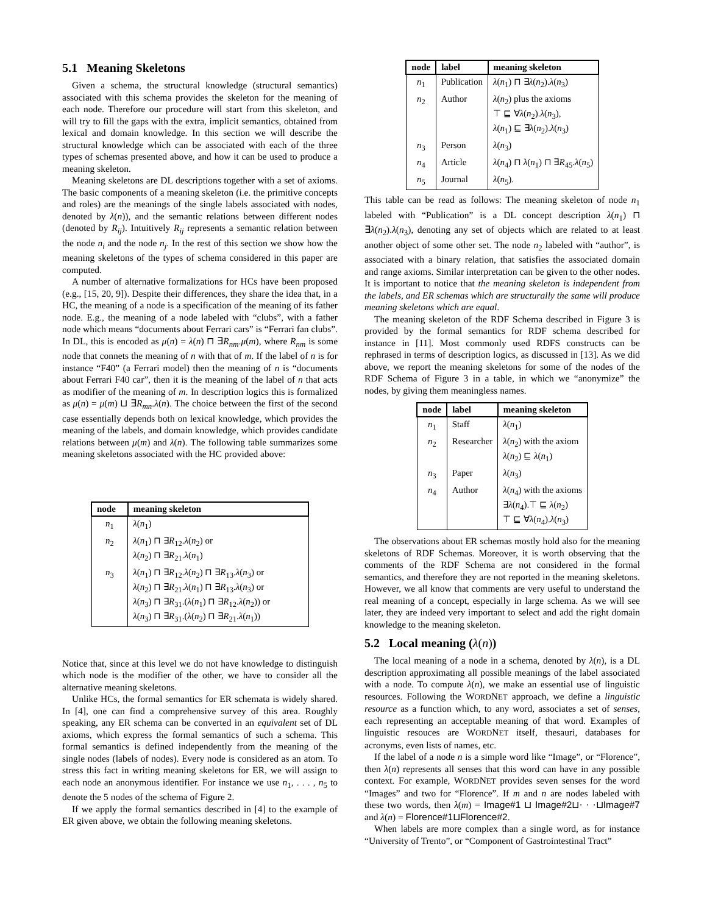5.1 Meaning Skeletons
Given a schema, the structural knowledge (structural semantics) associated with this schema provides the skeleton for the meaning of each node. Therefore our procedure will start from this skeleton, and will try to fill the gaps with the extra, implicit semantics, obtained from lexical and domain knowledge. In this section we will describe the structural knowledge which can be associated with each of the three types of schemas presented above, and how it can be used to produce a meaning skeleton.
Meaning skeletons are DL descriptions together with a set of axioms. The basic components of a meaning skeleton (i.e. the primitive concepts and roles) are the meanings of the single labels associated with nodes, denoted by λ(n)), and the semantic relations between different nodes (denoted by R<sub>ij</sub>). Intuitively R<sub>ij</sub> represents a semantic relation between the node n<sub>i</sub> and the node n<sub>j</sub>. In the rest of this section we show how the meaning skeletons of the types of schema considered in this paper are computed.
A number of alternative formalizations for HCs have been proposed (e.g., [15, 20, 9]). Despite their differences, they share the idea that, in a HC, the meaning of a node is a specification of the meaning of its father node. E.g., the meaning of a node labeled with “clubs”, with a father node which means “documents about Ferrari cars” is “Ferrari fan clubs”. In DL, this is encoded as μ(n) = λ(n) ⊓ ∃R<sub>nm</sub>.μ(m), where R<sub>nm</sub> is some node that connets the meaning of n with that of m. If the label of n is for instance “F40” (a Ferrari model) then the meaning of n is “documents about Ferrari F40 car”, then it is the meaning of the label of n that acts as modifier of the meaning of m. In description logics this is formalized as μ(n) = μ(m) ⊔ ∃R<sub>mn</sub>.λ(n). The choice between the first of the second case essentially depends both on lexical knowledge, which provides the meaning of the labels, and domain knowledge, which provides candidate relations between μ(m) and λ(n). The following table summarizes some meaning skeletons associated with the HC provided above:
| node | meaning skeleton |
| --- | --- |
| n<sub>1</sub> | λ ( n<sub>1</sub>) |
| n<sub>2</sub> | λ ( n<sub>1</sub>) ⊓ ∃ R<sub>12</sub>. λ ( n<sub>2</sub>) or λ ( n<sub>2</sub>) ⊓ ∃ R<sub>21</sub>. λ ( n<sub>1</sub>) |
| n<sub>3</sub> | λ ( n<sub>1</sub>) ⊓ ∃ R<sub>12</sub>. λ ( n<sub>2</sub>) ⊓ ∃ R<sub>13</sub>. λ ( n<sub>3</sub>) or λ ( n<sub>2</sub>) ⊓ ∃ R<sub>21</sub>. λ ( n<sub>1</sub>) ⊓ ∃ R<sub>13</sub>. λ ( n<sub>3</sub>) or λ ( n<sub>3</sub>) ⊓ ∃ R<sub>31</sub>.( λ ( n<sub>1</sub>) ⊓ ∃ R<sub>12</sub>. λ ( n<sub>2</sub>)) or λ ( n<sub>3</sub>) ⊓ ∃ R<sub>31</sub>.( λ ( n<sub>2</sub>) ⊓ ∃ R<sub>21</sub>. λ ( n<sub>1</sub>)) |
Notice that, since at this level we do not have knowledge to distinguish which node is the modifier of the other, we have to consider all the alternative meaning skeletons.
Unlike HCs, the formal semantics for ER schemata is widely shared. In [4], one can find a comprehensive survey of this area. Roughly speaking, any ER schema can be converted in an equivalent set of DL axioms, which express the formal semantics of such a schema. This formal semantics is defined independently from the meaning of the single nodes (labels of nodes). Every node is considered as an atom. To stress this fact in writing meaning skeletons for ER, we will assign to each node an anonymous identifier. For instance we use n<sub>1</sub>, . . . , n<sub>5</sub> to denote the 5 nodes of the schema of Figure 2.
If we apply the formal semantics described in [4] to the example of ER given above, we obtain the following meaning skeletons.
| node | label | meaning skeleton |
| --- | --- | --- |
| n<sub>1</sub> | Publication | λ ( n<sub>1</sub>) ⊓ ∃ λ ( n<sub>2</sub>). λ ( n<sub>3</sub>) |
| n<sub>2</sub> | Author | λ ( n<sub>2</sub>) plus the axioms ⊤ ⊑ ∀ λ ( n<sub>2</sub>). λ ( n<sub>3</sub>), λ ( n<sub>1</sub>) ⊑ ∃ λ ( n<sub>2</sub>). λ ( n<sub>3</sub>) |
| n<sub>3</sub> | Person | λ ( n<sub>3</sub>) |
| n<sub>4</sub> | Article | λ ( n<sub>4</sub>) ⊓ λ ( n<sub>1</sub>) ⊓ ∃ R<sub>45</sub>. λ ( n<sub>5</sub>) |
| n<sub>5</sub> | Journal | λ ( n<sub>5</sub>). |
This table can be read as follows: The meaning skeleton of node n<sub>1</sub> labeled with “Publication” is a DL concept description λ(n<sub>1</sub>) ⊓ ∃λ(n<sub>2</sub>).λ(n<sub>3</sub>), denoting any set of objects which are related to at least another object of some other set. The node n<sub>2</sub> labeled with “author”, is associated with a binary relation, that satisfies the associated domain and range axioms. Similar interpretation can be given to the other nodes. It is important to notice that the meaning skeleton is independent from the labels, and ER schemas which are structurally the same will produce meaning skeletons which are equal.
The meaning skeleton of the RDF Schema described in Figure 3 is provided by the formal semantics for RDF schema described for instance in [11]. Most commonly used RDFS constructs can be rephrased in terms of description logics, as discussed in [13]. As we did above, we report the meaning skeletons for some of the nodes of the RDF Schema of Figure 3 in a table, in which we “anonymize” the nodes, by giving them meaningless names.
| node | label | meaning skeleton |
| --- | --- | --- |
| n<sub>1</sub> | Staff | λ ( n<sub>1</sub>) |
| n<sub>2</sub> | Researcher | λ ( n<sub>2</sub>) with the axiom λ ( n<sub>2</sub>) ⊑ λ ( n<sub>1</sub>) |
| n<sub>3</sub> | Paper | λ ( n<sub>3</sub>) |
| n<sub>4</sub> | Author | λ ( n<sub>4</sub>) with the axioms ∃ λ ( n<sub>4</sub>).⊤ ⊑ λ ( n<sub>2</sub>) ⊤ ⊑ ∀ λ ( n<sub>4</sub>). λ ( n<sub>3</sub>) |
The observations about ER schemas mostly hold also for the meaning skeletons of RDF Schemas. Moreover, it is worth observing that the comments of the RDF Schema are not considered in the formal semantics, and therefore they are not reported in the meaning skeletons. However, we all know that comments are very useful to understand the real meaning of a concept, especially in large schema. As we will see later, they are indeed very important to select and add the right domain knowledge to the meaning skeleton.
5.2 Local meaning (λ(n))
The local meaning of a node in a schema, denoted by λ(n), is a DL description approximating all possible meanings of the label associated with a node. To compute λ(n), we make an essential use of linguistic resources. Following the WORDNET approach, we define a linguistic resource as a function which, to any word, associates a set of senses, each representing an acceptable meaning of that word. Examples of linguistic resouces are WORDNET itself, thesauri, databases for acronyms, even lists of names, etc.
If the label of a node n is a simple word like “Image”, or “Florence”, then λ(n) represents all senses that this word can have in any possible context. For example, WORDNET provides seven senses for the word “Images” and two for “Florence”. If m and n are nodes labeled with these two words, then λ(m) = Image#1 ⊔ Image#2⊔· · ·⊔Image#7 and λ(n) = Florence#1⊔Florence#2.
When labels are more complex than a single word, as for instance “University of Trento”, or “Component of Gastrointestinal Tract”